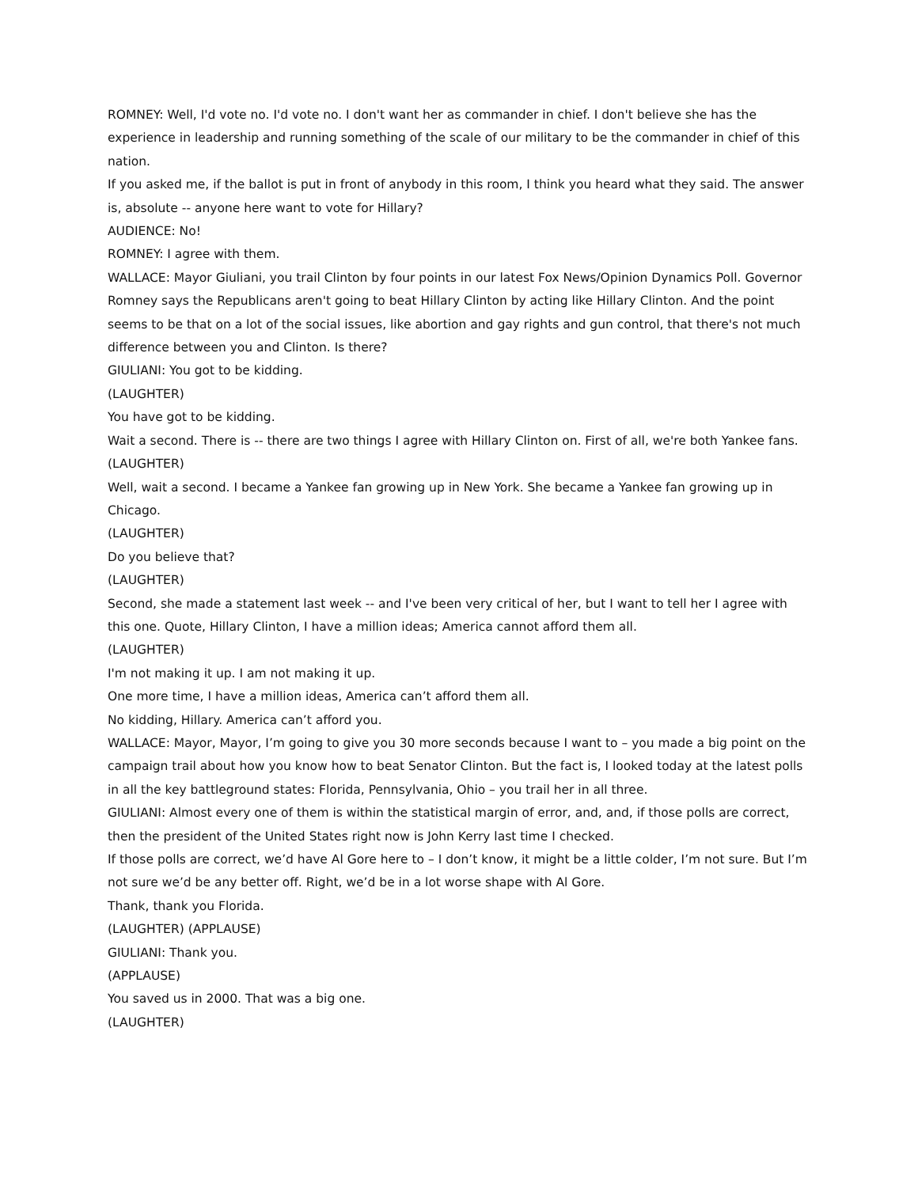ROMNEY: Well, I'd vote no. I'd vote no. I don't want her as commander in chief. I don't believe she has the experience in leadership and running something of the scale of our military to be the commander in chief of this nation.
If you asked me, if the ballot is put in front of anybody in this room, I think you heard what they said. The answer is, absolute -- anyone here want to vote for Hillary?
AUDIENCE: No!
ROMNEY: I agree with them.
WALLACE: Mayor Giuliani, you trail Clinton by four points in our latest Fox News/Opinion Dynamics Poll. Governor Romney says the Republicans aren't going to beat Hillary Clinton by acting like Hillary Clinton. And the point seems to be that on a lot of the social issues, like abortion and gay rights and gun control, that there's not much difference between you and Clinton. Is there?
GIULIANI: You got to be kidding.
(LAUGHTER)
You have got to be kidding.
Wait a second. There is -- there are two things I agree with Hillary Clinton on. First of all, we're both Yankee fans.
(LAUGHTER)
Well, wait a second. I became a Yankee fan growing up in New York. She became a Yankee fan growing up in Chicago.
(LAUGHTER)
Do you believe that?
(LAUGHTER)
Second, she made a statement last week -- and I've been very critical of her, but I want to tell her I agree with this one. Quote, Hillary Clinton, I have a million ideas; America cannot afford them all.
(LAUGHTER)
I'm not making it up. I am not making it up.
One more time, I have a million ideas, America can’t afford them all.
No kidding, Hillary. America can’t afford you.
WALLACE: Mayor, Mayor, I’m going to give you 30 more seconds because I want to – you made a big point on the campaign trail about how you know how to beat Senator Clinton. But the fact is, I looked today at the latest polls in all the key battleground states: Florida, Pennsylvania, Ohio – you trail her in all three.
GIULIANI: Almost every one of them is within the statistical margin of error, and, and, if those polls are correct, then the president of the United States right now is John Kerry last time I checked.
If those polls are correct, we’d have Al Gore here to – I don’t know, it might be a little colder, I’m not sure. But I’m not sure we’d be any better off. Right, we’d be in a lot worse shape with Al Gore.
Thank, thank you Florida.
(LAUGHTER) (APPLAUSE)
GIULIANI: Thank you.
(APPLAUSE)
You saved us in 2000. That was a big one.
(LAUGHTER)